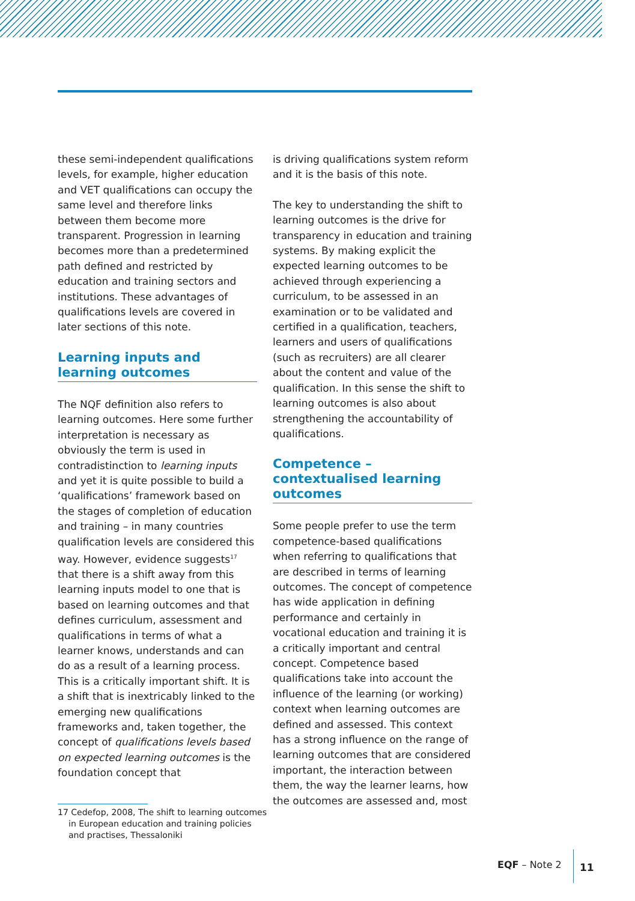these semi-independent qualifications levels, for example, higher education and VET qualifications can occupy the same level and therefore links between them become more transparent. Progression in learning becomes more than a predetermined path defined and restricted by education and training sectors and institutions. These advantages of qualifications levels are covered in later sections of this note.
Learning inputs and learning outcomes
The NQF definition also refers to learning outcomes. Here some further interpretation is necessary as obviously the term is used in contradistinction to learning inputs and yet it is quite possible to build a ‘qualifications’ framework based on the stages of completion of education and training – in many countries qualification levels are considered this way. However, evidence suggests<sup>17</sup> that there is a shift away from this learning inputs model to one that is based on learning outcomes and that defines curriculum, assessment and qualifications in terms of what a learner knows, understands and can do as a result of a learning process. This is a critically important shift. It is a shift that is inextricably linked to the emerging new qualifications frameworks and, taken together, the concept of qualifications levels based on expected learning outcomes is the foundation concept that
17 Cedefop, 2008, The shift to learning outcomes in European education and training policies and practises, Thessaloniki
is driving qualifications system reform and it is the basis of this note.
The key to understanding the shift to learning outcomes is the drive for transparency in education and training systems. By making explicit the expected learning outcomes to be achieved through experiencing a curriculum, to be assessed in an examination or to be validated and certified in a qualification, teachers, learners and users of qualifications (such as recruiters) are all clearer about the content and value of the qualification. In this sense the shift to learning outcomes is also about strengthening the accountability of qualifications.
Competence – contextualised learning outcomes
Some people prefer to use the term competence-based qualifications when referring to qualifications that are described in terms of learning outcomes. The concept of competence has wide application in defining performance and certainly in vocational education and training it is a critically important and central concept. Competence based qualifications take into account the influence of the learning (or working) context when learning outcomes are defined and assessed. This context has a strong influence on the range of learning outcomes that are considered important, the interaction between them, the way the learner learns, how the outcomes are assessed and, most
EQF – Note 2
11